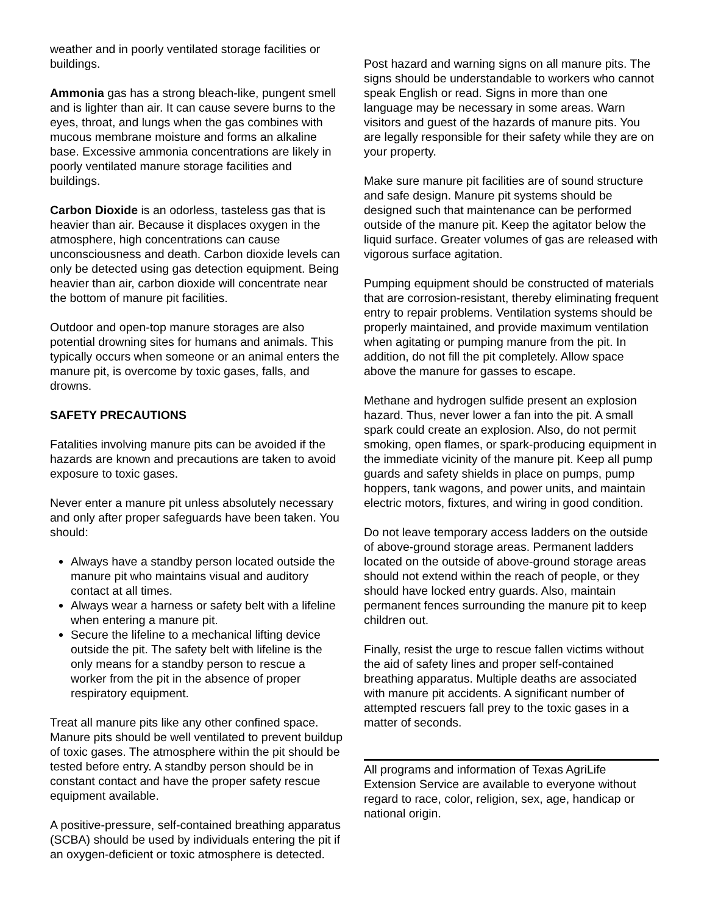weather and in poorly ventilated storage facilities or buildings.
Ammonia gas has a strong bleach-like, pungent smell and is lighter than air. It can cause severe burns to the eyes, throat, and lungs when the gas combines with mucous membrane moisture and forms an alkaline base. Excessive ammonia concentrations are likely in poorly ventilated manure storage facilities and buildings.
Carbon Dioxide is an odorless, tasteless gas that is heavier than air. Because it displaces oxygen in the atmosphere, high concentrations can cause unconsciousness and death. Carbon dioxide levels can only be detected using gas detection equipment. Being heavier than air, carbon dioxide will concentrate near the bottom of manure pit facilities.
Outdoor and open-top manure storages are also potential drowning sites for humans and animals. This typically occurs when someone or an animal enters the manure pit, is overcome by toxic gases, falls, and drowns.
SAFETY PRECAUTIONS
Fatalities involving manure pits can be avoided if the hazards are known and precautions are taken to avoid exposure to toxic gases.
Never enter a manure pit unless absolutely necessary and only after proper safeguards have been taken. You should:
Always have a standby person located outside the manure pit who maintains visual and auditory contact at all times.
Always wear a harness or safety belt with a lifeline when entering a manure pit.
Secure the lifeline to a mechanical lifting device outside the pit. The safety belt with lifeline is the only means for a standby person to rescue a worker from the pit in the absence of proper respiratory equipment.
Treat all manure pits like any other confined space. Manure pits should be well ventilated to prevent buildup of toxic gases. The atmosphere within the pit should be tested before entry. A standby person should be in constant contact and have the proper safety rescue equipment available.
A positive-pressure, self-contained breathing apparatus (SCBA) should be used by individuals entering the pit if an oxygen-deficient or toxic atmosphere is detected.
Post hazard and warning signs on all manure pits. The signs should be understandable to workers who cannot speak English or read. Signs in more than one language may be necessary in some areas. Warn visitors and guest of the hazards of manure pits. You are legally responsible for their safety while they are on your property.
Make sure manure pit facilities are of sound structure and safe design. Manure pit systems should be designed such that maintenance can be performed outside of the manure pit. Keep the agitator below the liquid surface. Greater volumes of gas are released with vigorous surface agitation.
Pumping equipment should be constructed of materials that are corrosion-resistant, thereby eliminating frequent entry to repair problems. Ventilation systems should be properly maintained, and provide maximum ventilation when agitating or pumping manure from the pit. In addition, do not fill the pit completely. Allow space above the manure for gasses to escape.
Methane and hydrogen sulfide present an explosion hazard. Thus, never lower a fan into the pit. A small spark could create an explosion. Also, do not permit smoking, open flames, or spark-producing equipment in the immediate vicinity of the manure pit. Keep all pump guards and safety shields in place on pumps, pump hoppers, tank wagons, and power units, and maintain electric motors, fixtures, and wiring in good condition.
Do not leave temporary access ladders on the outside of above-ground storage areas. Permanent ladders located on the outside of above-ground storage areas should not extend within the reach of people, or they should have locked entry guards. Also, maintain permanent fences surrounding the manure pit to keep children out.
Finally, resist the urge to rescue fallen victims without the aid of safety lines and proper self-contained breathing apparatus. Multiple deaths are associated with manure pit accidents. A significant number of attempted rescuers fall prey to the toxic gases in a matter of seconds.
All programs and information of Texas AgriLife Extension Service are available to everyone without regard to race, color, religion, sex, age, handicap or national origin.